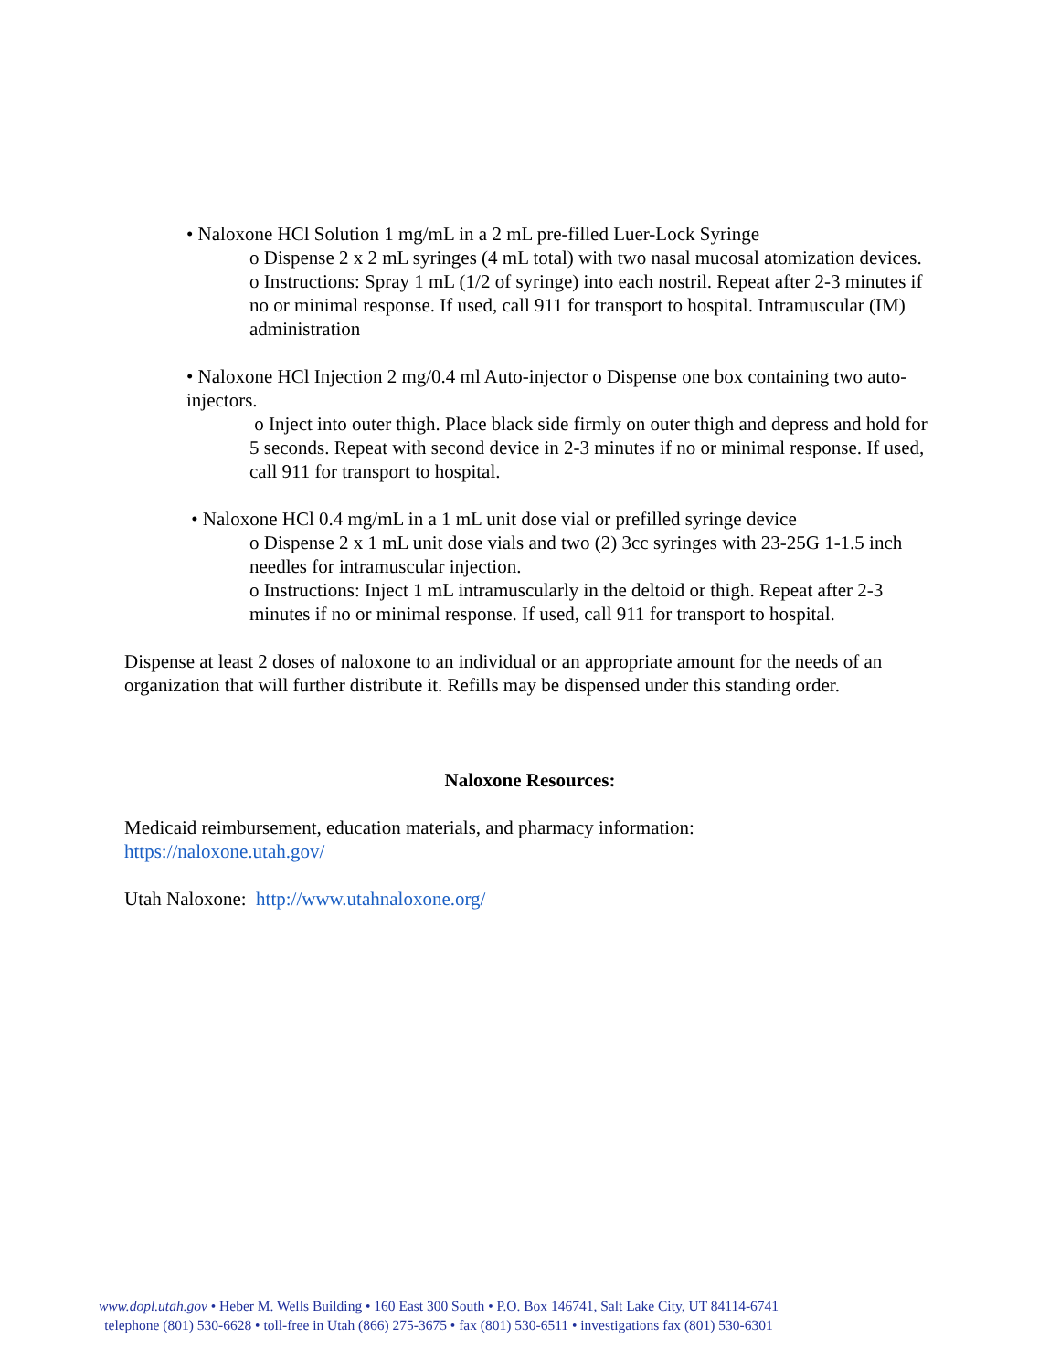• Naloxone HCl Solution 1 mg/mL in a 2 mL pre-filled Luer-Lock Syringe
o Dispense 2 x 2 mL syringes (4 mL total) with two nasal mucosal atomization devices.
o Instructions: Spray 1 mL (1/2 of syringe) into each nostril. Repeat after 2-3 minutes if no or minimal response. If used, call 911 for transport to hospital. Intramuscular (IM) administration
• Naloxone HCl Injection 2 mg/0.4 ml Auto-injector o Dispense one box containing two auto-injectors.
o Inject into outer thigh. Place black side firmly on outer thigh and depress and hold for 5 seconds. Repeat with second device in 2-3 minutes if no or minimal response. If used, call 911 for transport to hospital.
• Naloxone HCl 0.4 mg/mL in a 1 mL unit dose vial or prefilled syringe device
o Dispense 2 x 1 mL unit dose vials and two (2) 3cc syringes with 23-25G 1-1.5 inch needles for intramuscular injection.
o Instructions: Inject 1 mL intramuscularly in the deltoid or thigh. Repeat after 2-3 minutes if no or minimal response. If used, call 911 for transport to hospital.
Dispense at least 2 doses of naloxone to an individual or an appropriate amount for the needs of an organization that will further distribute it. Refills may be dispensed under this standing order.
Naloxone Resources:
Medicaid reimbursement, education materials, and pharmacy information:
https://naloxone.utah.gov/
Utah Naloxone: http://www.utahnaloxone.org/
www.dopl.utah.gov • Heber M. Wells Building • 160 East 300 South • P.O. Box 146741, Salt Lake City, UT 84114-6741
telephone (801) 530-6628 • toll-free in Utah (866) 275-3675 • fax (801) 530-6511 • investigations fax (801) 530-6301